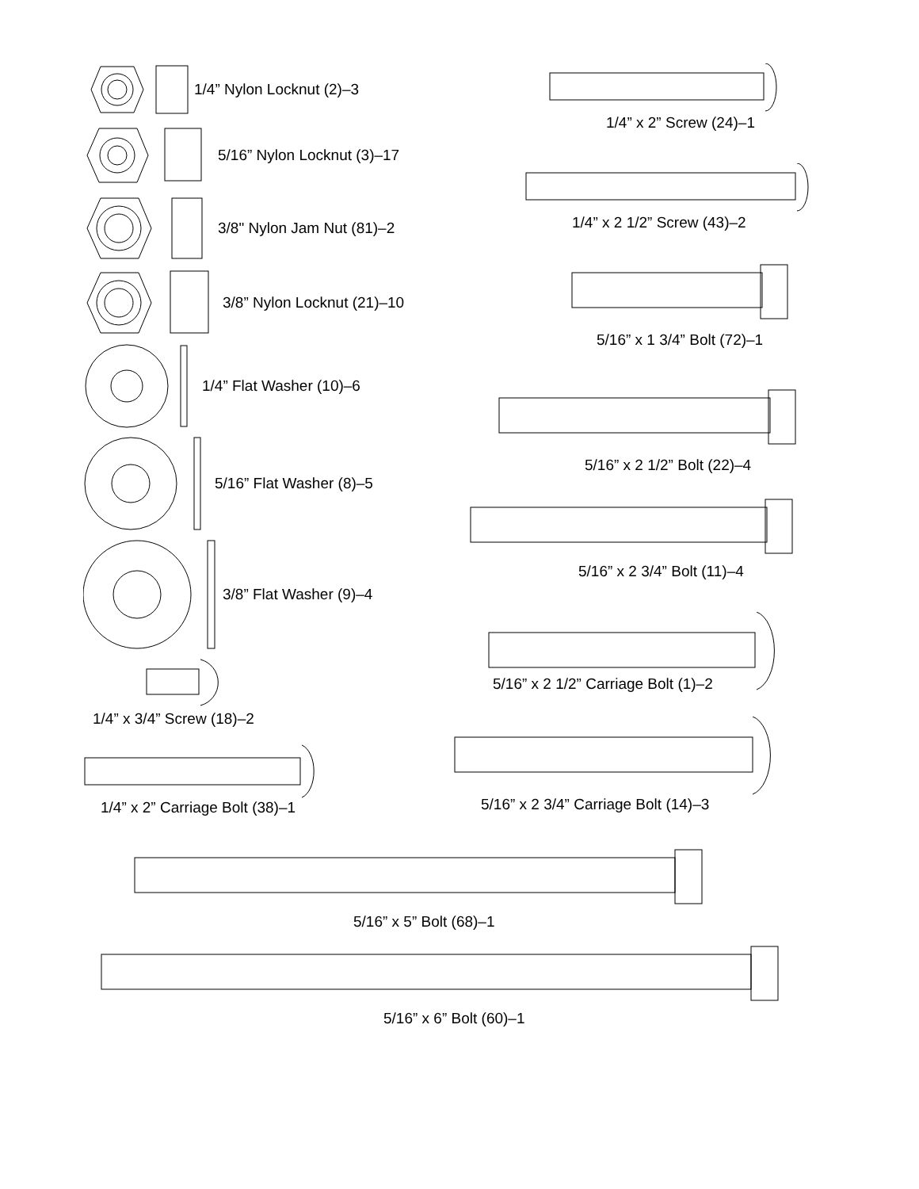1/4” Nylon Locknut (2)–3
5/16” Nylon Locknut (3)–17
3/8" Nylon Jam Nut (81)–2
3/8” Nylon Locknut (21)–10
1/4” Flat Washer (10)–6
5/16” Flat Washer (8)–5
3/8” Flat Washer (9)–4
1/4” x 3/4” Screw (18)–2
1/4” x 2” Carriage Bolt (38)–1
1/4” x 2” Screw (24)–1
1/4” x 2 1/2” Screw (43)–2
5/16” x 1 3/4” Bolt (72)–1
5/16” x 2 1/2” Bolt (22)–4
5/16” x 2 3/4” Bolt (11)–4
5/16” x 2 1/2” Carriage Bolt (1)–2
5/16” x 2 3/4” Carriage Bolt (14)–3
5/16” x 5” Bolt (68)–1
5/16” x 6” Bolt (60)–1